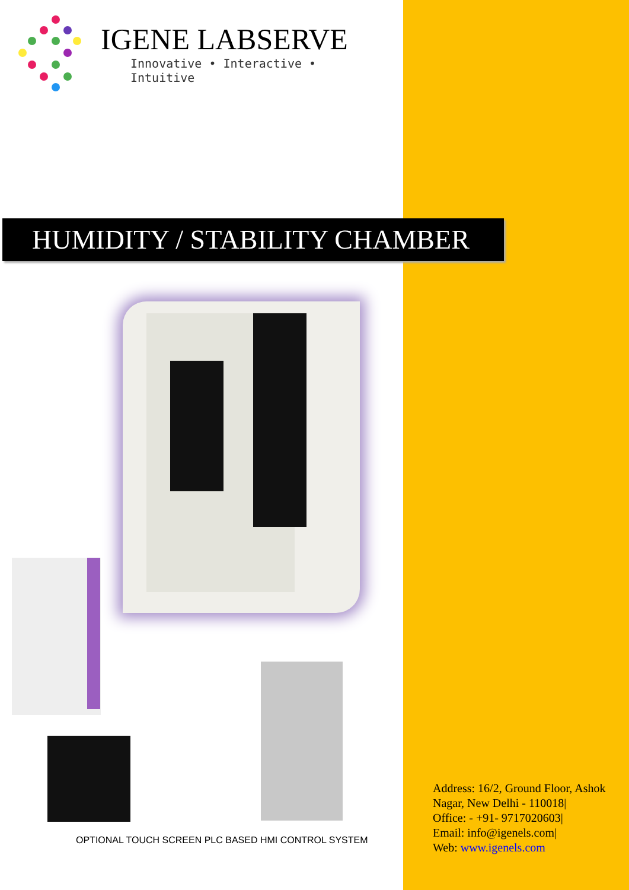IGENE LABSERVE
Innovative • Interactive • Intuitive
HUMIDITY / STABILITY CHAMBER
OPTIONAL TOUCH SCREEN PLC BASED HMI CONTROL SYSTEM
Address: 16/2, Ground Floor, Ashok
Nagar, New Delhi - 110018|
Office: - +91- 9717020603|
Email: info@igenels.com|
Web: www.igenels.com